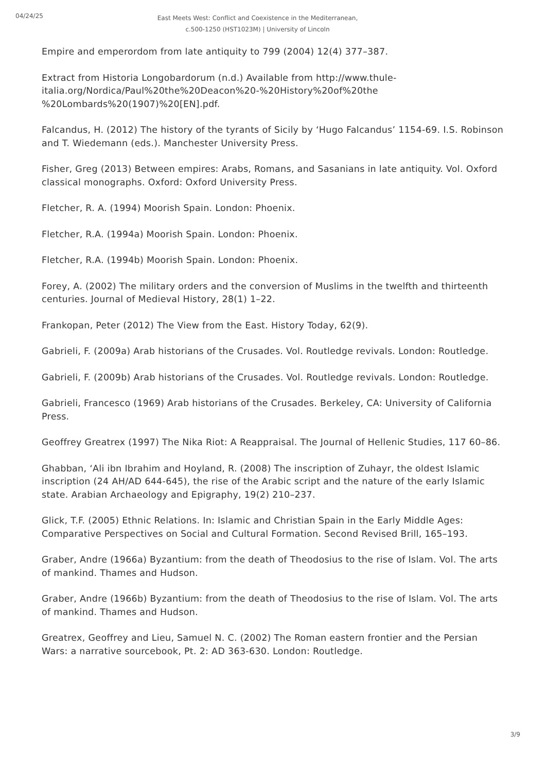04/24/25
East Meets West: Conflict and Coexistence in the Mediterranean,
c.500-1250 (HST1023M) | University of Lincoln
Empire and emperordom from late antiquity to 799 (2004) 12(4) 377–387.
Extract from Historia Longobardorum (n.d.) Available from http://www.thule-italia.org/Nordica/Paul%20the%20Deacon%20-%20History%20of%20the %20Lombards%20(1907)%20[EN].pdf.
Falcandus, H. (2012) The history of the tyrants of Sicily by ‘Hugo Falcandus’ 1154-69. I.S. Robinson and T. Wiedemann (eds.). Manchester University Press.
Fisher, Greg (2013) Between empires: Arabs, Romans, and Sasanians in late antiquity. Vol. Oxford classical monographs. Oxford: Oxford University Press.
Fletcher, R. A. (1994) Moorish Spain. London: Phoenix.
Fletcher, R.A. (1994a) Moorish Spain. London: Phoenix.
Fletcher, R.A. (1994b) Moorish Spain. London: Phoenix.
Forey, A. (2002) The military orders and the conversion of Muslims in the twelfth and thirteenth centuries. Journal of Medieval History, 28(1) 1–22.
Frankopan, Peter (2012) The View from the East. History Today, 62(9).
Gabrieli, F. (2009a) Arab historians of the Crusades. Vol. Routledge revivals. London: Routledge.
Gabrieli, F. (2009b) Arab historians of the Crusades. Vol. Routledge revivals. London: Routledge.
Gabrieli, Francesco (1969) Arab historians of the Crusades. Berkeley, CA: University of California Press.
Geoffrey Greatrex (1997) The Nika Riot: A Reappraisal. The Journal of Hellenic Studies, 117 60–86.
Ghabban, ‘Ali ibn Ibrahim and Hoyland, R. (2008) The inscription of Zuhayr, the oldest Islamic inscription (24 AH/AD 644-645), the rise of the Arabic script and the nature of the early Islamic state. Arabian Archaeology and Epigraphy, 19(2) 210–237.
Glick, T.F. (2005) Ethnic Relations. In: Islamic and Christian Spain in the Early Middle Ages: Comparative Perspectives on Social and Cultural Formation. Second Revised Brill, 165–193.
Graber, Andre (1966a) Byzantium: from the death of Theodosius to the rise of Islam. Vol. The arts of mankind. Thames and Hudson.
Graber, Andre (1966b) Byzantium: from the death of Theodosius to the rise of Islam. Vol. The arts of mankind. Thames and Hudson.
Greatrex, Geoffrey and Lieu, Samuel N. C. (2002) The Roman eastern frontier and the Persian Wars: a narrative sourcebook, Pt. 2: AD 363-630. London: Routledge.
3/9